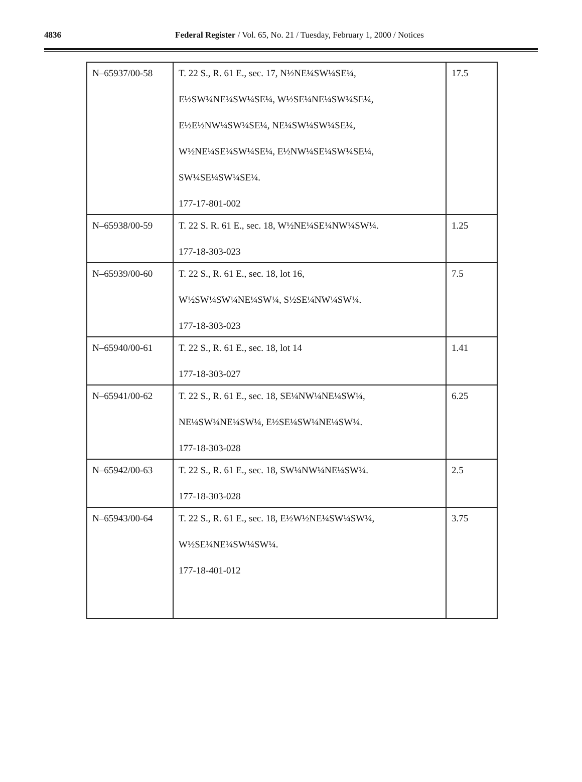4836
Federal Register / Vol. 65, No. 21 / Tuesday, February 1, 2000 / Notices
| N–65937/00-58 | T. 22 S., R. 61 E., sec. 17, N½NE¼SW¼SE¼, E½SW¼NE¼SW¼SE¼, W½SE¼NE¼SW¼SE¼, E½E½NW¼SW¼SE¼, NE¼SW¼SW¼SE¼, W½NE¼SE¼SW¼SE¼, E½NW¼SE¼SW¼SE¼, SW¼SE¼SW¼SE¼. 177-17-801-002 | 17.5 |
| N–65938/00-59 | T. 22 S. R. 61 E., sec. 18, W½NE¼SE¼NW¼SW¼. 177-18-303-023 | 1.25 |
| N–65939/00-60 | T. 22 S., R. 61 E., sec. 18, lot 16, W½SW¼SW¼NE¼SW¼, S½SE¼NW¼SW¼. 177-18-303-023 | 7.5 |
| N–65940/00-61 | T. 22 S., R. 61 E., sec. 18, lot 14 177-18-303-027 | 1.41 |
| N–65941/00-62 | T. 22 S., R. 61 E., sec. 18, SE¼NW¼NE¼SW¼, NE¼SW¼NE¼SW¼, E½SE¼SW¼NE¼SW¼. 177-18-303-028 | 6.25 |
| N–65942/00-63 | T. 22 S., R. 61 E., sec. 18, SW¼NW¼NE¼SW¼. 177-18-303-028 | 2.5 |
| N–65943/00-64 | T. 22 S., R. 61 E., sec. 18, E½W½NE¼SW¼SW¼, W½SE¼NE¼SW¼SW¼. 177-18-401-012 | 3.75 |